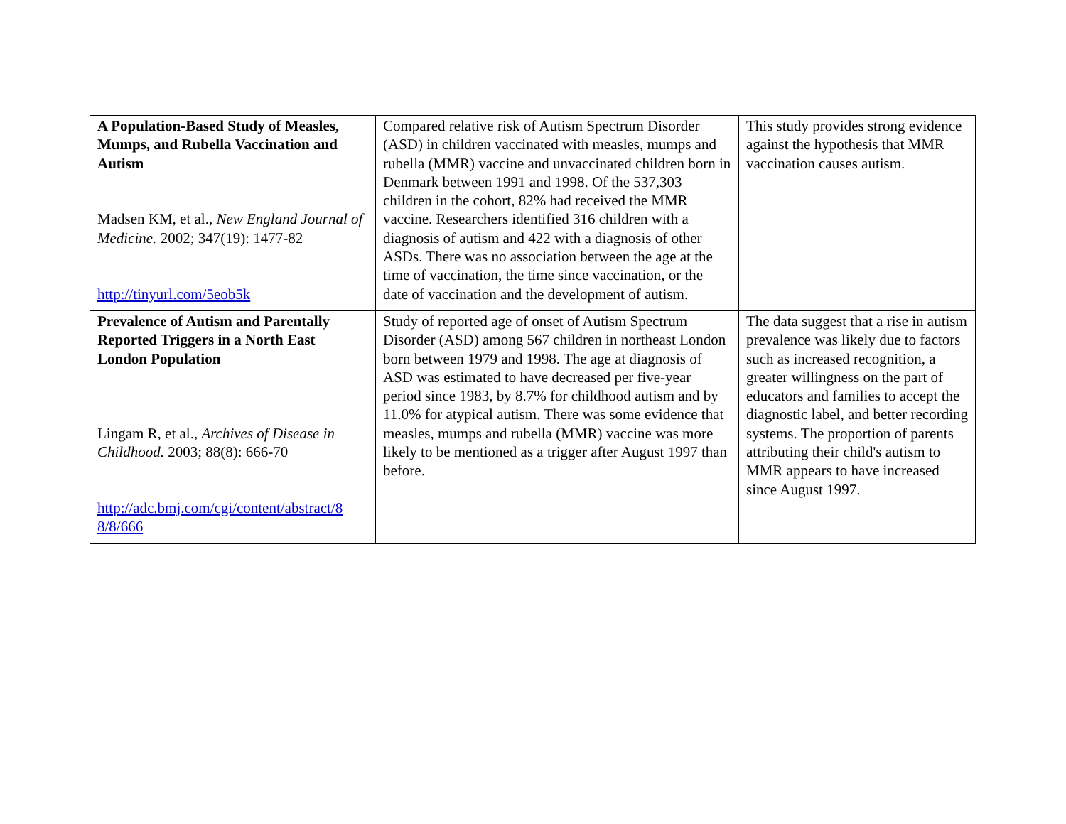| A Population-Based Study of Measles, Mumps, and Rubella Vaccination and Autism Madsen KM, et al., New England Journal of Medicine. 2002; 347(19): 1477-82 http://tinyurl.com/5eob5k | Compared relative risk of Autism Spectrum Disorder (ASD) in children vaccinated with measles, mumps and rubella (MMR) vaccine and unvaccinated children born in Denmark between 1991 and 1998. Of the 537,303 children in the cohort, 82% had received the MMR vaccine. Researchers identified 316 children with a diagnosis of autism and 422 with a diagnosis of other ASDs. There was no association between the age at the time of vaccination, the time since vaccination, or the date of vaccination and the development of autism. | This study provides strong evidence against the hypothesis that MMR vaccination causes autism. |
| Prevalence of Autism and Parentally Reported Triggers in a North East London Population Lingam R, et al., Archives of Disease in Childhood. 2003; 88(8): 666-70 http://adc.bmj.com/cgi/content/abstract/8 8/8/666 | Study of reported age of onset of Autism Spectrum Disorder (ASD) among 567 children in northeast London born between 1979 and 1998. The age at diagnosis of ASD was estimated to have decreased per five-year period since 1983, by 8.7% for childhood autism and by 11.0% for atypical autism. There was some evidence that measles, mumps and rubella (MMR) vaccine was more likely to be mentioned as a trigger after August 1997 than before. | The data suggest that a rise in autism prevalence was likely due to factors such as increased recognition, a greater willingness on the part of educators and families to accept the diagnostic label, and better recording systems. The proportion of parents attributing their child's autism to MMR appears to have increased since August 1997. |